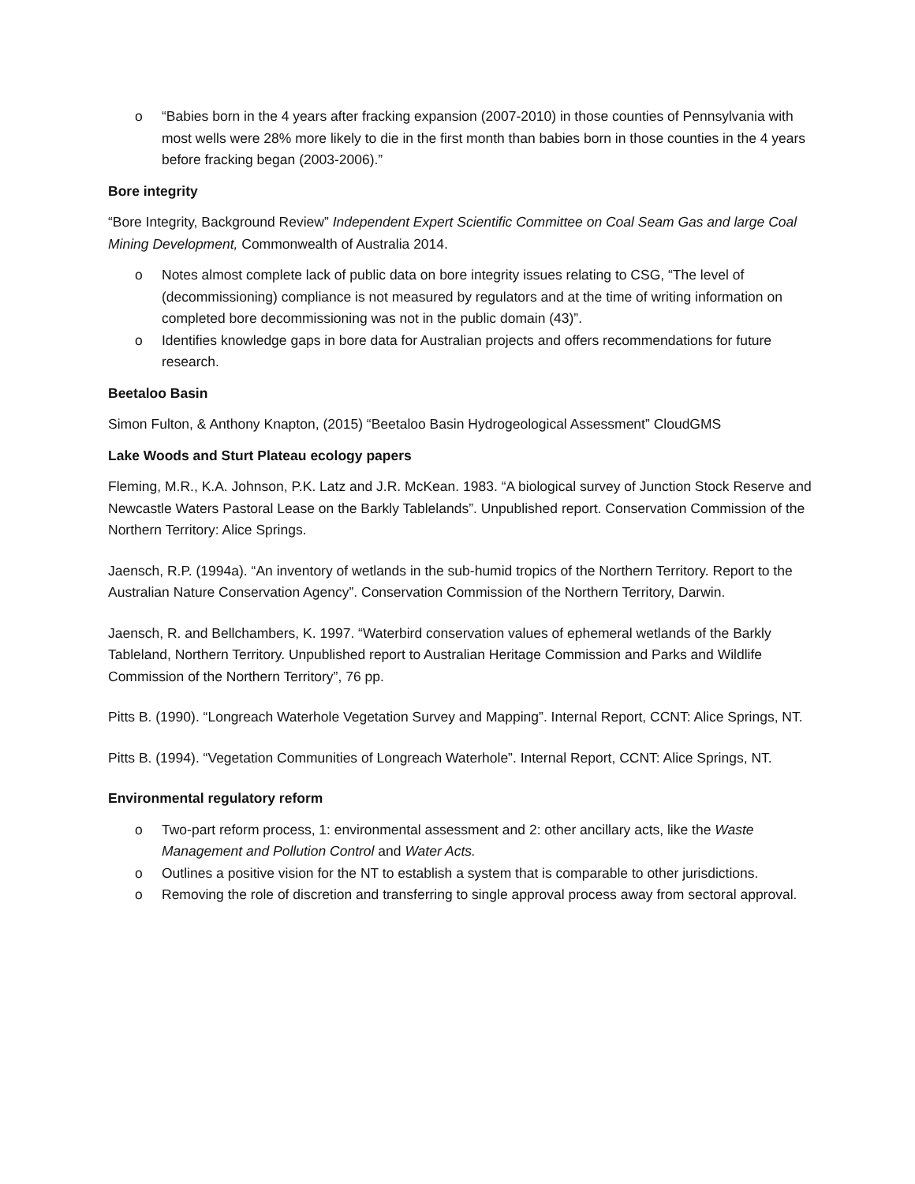o “Babies born in the 4 years after fracking expansion (2007-2010) in those counties of Pennsylvania with most wells were 28% more likely to die in the first month than babies born in those counties in the 4 years before fracking began (2003-2006).”
Bore integrity
“Bore Integrity, Background Review” Independent Expert Scientific Committee on Coal Seam Gas and large Coal Mining Development, Commonwealth of Australia 2014.
o Notes almost complete lack of public data on bore integrity issues relating to CSG, “The level of (decommissioning) compliance is not measured by regulators and at the time of writing information on completed bore decommissioning was not in the public domain (43)”.
o Identifies knowledge gaps in bore data for Australian projects and offers recommendations for future research.
Beetaloo Basin
Simon Fulton, & Anthony Knapton, (2015) “Beetaloo Basin Hydrogeological Assessment” CloudGMS
Lake Woods and Sturt Plateau ecology papers
Fleming, M.R., K.A. Johnson, P.K. Latz and J.R. McKean. 1983. “A biological survey of Junction Stock Reserve and Newcastle Waters Pastoral Lease on the Barkly Tablelands”. Unpublished report. Conservation Commission of the Northern Territory: Alice Springs.
Jaensch, R.P. (1994a). “An inventory of wetlands in the sub-humid tropics of the Northern Territory. Report to the Australian Nature Conservation Agency”. Conservation Commission of the Northern Territory, Darwin.
Jaensch, R. and Bellchambers, K. 1997. “Waterbird conservation values of ephemeral wetlands of the Barkly Tableland, Northern Territory. Unpublished report to Australian Heritage Commission and Parks and Wildlife Commission of the Northern Territory”, 76 pp.
Pitts B. (1990). “Longreach Waterhole Vegetation Survey and Mapping”. Internal Report, CCNT: Alice Springs, NT.
Pitts B. (1994). “Vegetation Communities of Longreach Waterhole”. Internal Report, CCNT: Alice Springs, NT.
Environmental regulatory reform
o Two-part reform process, 1: environmental assessment and 2: other ancillary acts, like the Waste Management and Pollution Control and Water Acts.
o Outlines a positive vision for the NT to establish a system that is comparable to other jurisdictions.
o Removing the role of discretion and transferring to single approval process away from sectoral approval.